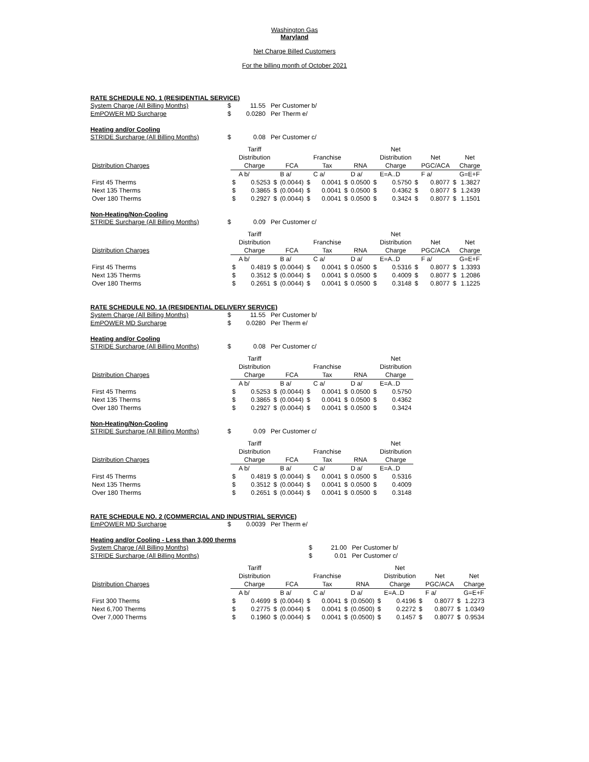Washington Gas
Maryland
Net Charge Billed Customers
For the billing month of October 2021
RATE SCHEDULE NO. 1 (RESIDENTIAL SERVICE)
System Charge (All Billing Months) $ 11.55 Per Customer b/
EmPOWER MD Surcharge $ 0.0280 Per Therm e/
Heating and/or Cooling
STRIDE Surcharge (All Billing Months) $ 0.08 Per Customer c/
| | | Tariff | | | | | | | | Net | | | | |
| --- | --- | --- | --- | --- | --- | --- | --- | --- | --- | --- | --- | --- | --- | --- |
| | | Distribution | | | | Franchise | | | | Distribution | | Net | | Net |
| Distribution Charges | | Charge | | FCA | | Tax | | RNA | | Charge | | PGC/ACA | | Charge |
| | | A b/ | | B a/ | | C a/ | | D a/ | | E=A..D | | F a/ | | G=E+F |
| First 45 Therms | $ | 0.5253 | $ | (0.0044) | $ | 0.0041 | $ | 0.0500 | $ | 0.5750 | $ | 0.8077 | $ | 1.3827 |
| Next 135 Therms | $ | 0.3865 | $ | (0.0044) | $ | 0.0041 | $ | 0.0500 | $ | 0.4362 | $ | 0.8077 | $ | 1.2439 |
| Over 180 Therms | $ | 0.2927 | $ | (0.0044) | $ | 0.0041 | $ | 0.0500 | $ | 0.3424 | $ | 0.8077 | $ | 1.1501 |
Non-Heating/Non-Cooling
STRIDE Surcharge (All Billing Months) $ 0.09 Per Customer c/
| | | Tariff | | | | | | | | Net | | | | |
| --- | --- | --- | --- | --- | --- | --- | --- | --- | --- | --- | --- | --- | --- | --- |
| | | Distribution | | | | Franchise | | | | Distribution | | Net | | Net |
| Distribution Charges | | Charge | | FCA | | Tax | | RNA | | Charge | | PGC/ACA | | Charge |
| | | A b/ | | B a/ | | C a/ | | D a/ | | E=A..D | | F a/ | | G=E+F |
| First 45 Therms | $ | 0.4819 | $ | (0.0044) | $ | 0.0041 | $ | 0.0500 | $ | 0.5316 | $ | 0.8077 | $ | 1.3393 |
| Next 135 Therms | $ | 0.3512 | $ | (0.0044) | $ | 0.0041 | $ | 0.0500 | $ | 0.4009 | $ | 0.8077 | $ | 1.2086 |
| Over 180 Therms | $ | 0.2651 | $ | (0.0044) | $ | 0.0041 | $ | 0.0500 | $ | 0.3148 | $ | 0.8077 | $ | 1.1225 |
RATE SCHEDULE NO. 1A (RESIDENTIAL DELIVERY SERVICE)
System Charge (All Billing Months) $ 11.55 Per Customer b/
EmPOWER MD Surcharge $ 0.0280 Per Therm e/
Heating and/or Cooling
STRIDE Surcharge (All Billing Months) $ 0.08 Per Customer c/
| | | Tariff | | | | | | | | Net |
| --- | --- | --- | --- | --- | --- | --- | --- | --- | --- | --- |
| | | Distribution | | | | Franchise | | | | Distribution |
| Distribution Charges | | Charge | | FCA | | Tax | | RNA | | Charge |
| | | A b/ | | B a/ | | C a/ | | D a/ | | E=A..D |
| First 45 Therms | $ | 0.5253 | $ | (0.0044) | $ | 0.0041 | $ | 0.0500 | $ | 0.5750 |
| Next 135 Therms | $ | 0.3865 | $ | (0.0044) | $ | 0.0041 | $ | 0.0500 | $ | 0.4362 |
| Over 180 Therms | $ | 0.2927 | $ | (0.0044) | $ | 0.0041 | $ | 0.0500 | $ | 0.3424 |
Non-Heating/Non-Cooling
STRIDE Surcharge (All Billing Months) $ 0.09 Per Customer c/
| | | Tariff | | | | | | | | Net |
| --- | --- | --- | --- | --- | --- | --- | --- | --- | --- | --- |
| | | Distribution | | | | Franchise | | | | Distribution |
| Distribution Charges | | Charge | | FCA | | Tax | | RNA | | Charge |
| | | A b/ | | B a/ | | C a/ | | D a/ | | E=A..D |
| First 45 Therms | $ | 0.4819 | $ | (0.0044) | $ | 0.0041 | $ | 0.0500 | $ | 0.5316 |
| Next 135 Therms | $ | 0.3512 | $ | (0.0044) | $ | 0.0041 | $ | 0.0500 | $ | 0.4009 |
| Over 180 Therms | $ | 0.2651 | $ | (0.0044) | $ | 0.0041 | $ | 0.0500 | $ | 0.3148 |
RATE SCHEDULE NO. 2 (COMMERCIAL AND INDUSTRIAL SERVICE)
EmPOWER MD Surcharge $ 0.0039 Per Therm e/
Heating and/or Cooling - Less than 3,000 therms
System Charge (All Billing Months) $ 21.00 Per Customer b/
STRIDE Surcharge (All Billing Months) $ 0.01 Per Customer c/
| | | Tariff | | | | | | | | Net | | | | |
| --- | --- | --- | --- | --- | --- | --- | --- | --- | --- | --- | --- | --- | --- | --- |
| | | Distribution | | | | Franchise | | | | Distribution | | Net | | Net |
| Distribution Charges | | Charge | | FCA | | Tax | | RNA | | Charge | | PGC/ACA | | Charge |
| | | A b/ | | B a/ | | C a/ | | D a/ | | E=A..D | | F a/ | | G=E+F |
| First 300 Therms | $ | 0.4699 | $ | (0.0044) | $ | 0.0041 | $ | (0.0500) | $ | 0.4196 | $ | 0.8077 | $ | 1.2273 |
| Next 6,700 Therms | $ | 0.2775 | $ | (0.0044) | $ | 0.0041 | $ | (0.0500) | $ | 0.2272 | $ | 0.8077 | $ | 1.0349 |
| Over 7,000 Therms | $ | 0.1960 | $ | (0.0044) | $ | 0.0041 | $ | (0.0500) | $ | 0.1457 | $ | 0.8077 | $ | 0.9534 |